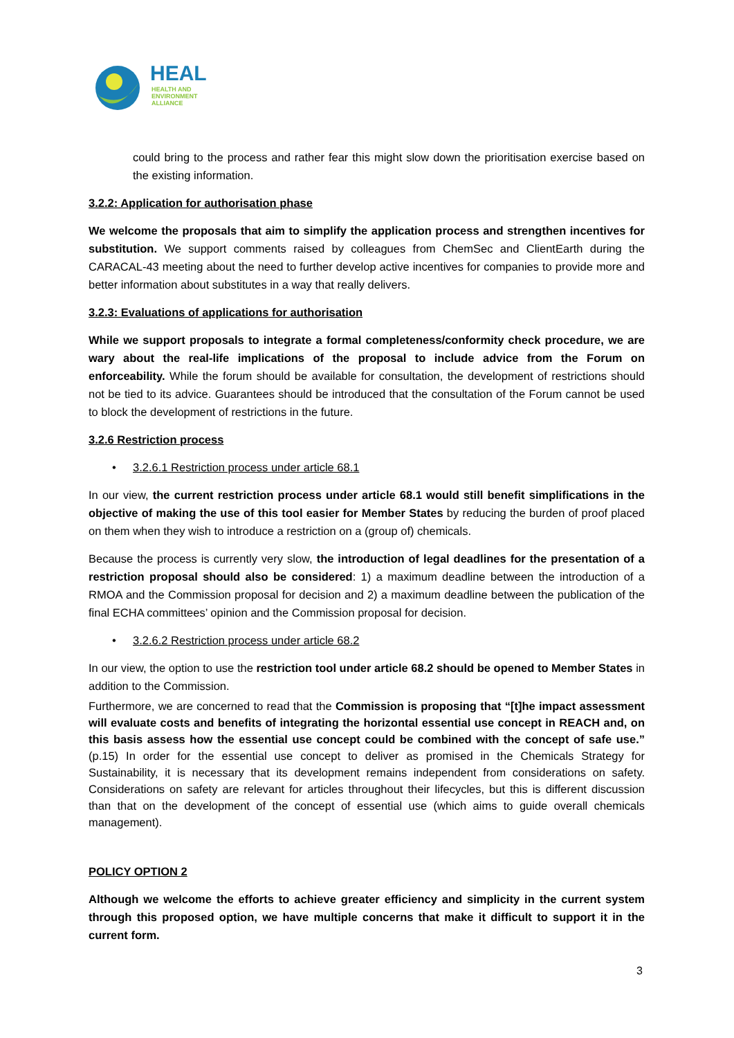HEAL
HEALTH AND
ENVIRONMENT
ALLIANCE
could bring to the process and rather fear this might slow down the prioritisation exercise based on the existing information.
3.2.2: Application for authorisation phase
We welcome the proposals that aim to simplify the application process and strengthen incentives for substitution. We support comments raised by colleagues from ChemSec and ClientEarth during the CARACAL-43 meeting about the need to further develop active incentives for companies to provide more and better information about substitutes in a way that really delivers.
3.2.3: Evaluations of applications for authorisation
While we support proposals to integrate a formal completeness/conformity check procedure, we are wary about the real-life implications of the proposal to include advice from the Forum on enforceability. While the forum should be available for consultation, the development of restrictions should not be tied to its advice. Guarantees should be introduced that the consultation of the Forum cannot be used to block the development of restrictions in the future.
3.2.6 Restriction process
• 3.2.6.1 Restriction process under article 68.1
In our view, the current restriction process under article 68.1 would still benefit simplifications in the objective of making the use of this tool easier for Member States by reducing the burden of proof placed on them when they wish to introduce a restriction on a (group of) chemicals.
Because the process is currently very slow, the introduction of legal deadlines for the presentation of a restriction proposal should also be considered: 1) a maximum deadline between the introduction of a RMOA and the Commission proposal for decision and 2) a maximum deadline between the publication of the final ECHA committees’ opinion and the Commission proposal for decision.
• 3.2.6.2 Restriction process under article 68.2
In our view, the option to use the restriction tool under article 68.2 should be opened to Member States in addition to the Commission.
Furthermore, we are concerned to read that the Commission is proposing that “[t]he impact assessment will evaluate costs and benefits of integrating the horizontal essential use concept in REACH and, on this basis assess how the essential use concept could be combined with the concept of safe use.” (p.15) In order for the essential use concept to deliver as promised in the Chemicals Strategy for Sustainability, it is necessary that its development remains independent from considerations on safety. Considerations on safety are relevant for articles throughout their lifecycles, but this is different discussion than that on the development of the concept of essential use (which aims to guide overall chemicals management).
POLICY OPTION 2
Although we welcome the efforts to achieve greater efficiency and simplicity in the current system through this proposed option, we have multiple concerns that make it difficult to support it in the current form.
3